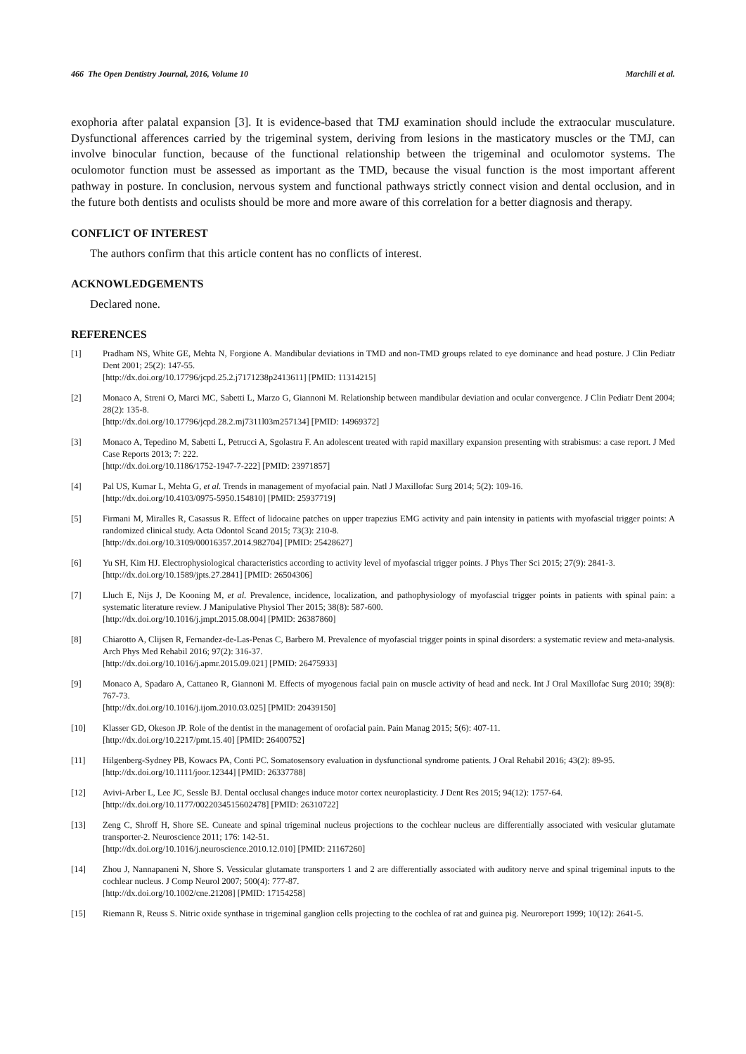466 The Open Dentistry Journal, 2016, Volume 10 Marchili et al.
exophoria after palatal expansion [3]. It is evidence-based that TMJ examination should include the extraocular musculature. Dysfunctional afferences carried by the trigeminal system, deriving from lesions in the masticatory muscles or the TMJ, can involve binocular function, because of the functional relationship between the trigeminal and oculomotor systems. The oculomotor function must be assessed as important as the TMD, because the visual function is the most important afferent pathway in posture. In conclusion, nervous system and functional pathways strictly connect vision and dental occlusion, and in the future both dentists and oculists should be more and more aware of this correlation for a better diagnosis and therapy.
CONFLICT OF INTEREST
The authors confirm that this article content has no conflicts of interest.
ACKNOWLEDGEMENTS
Declared none.
REFERENCES
[1] Pradham NS, White GE, Mehta N, Forgione A. Mandibular deviations in TMD and non-TMD groups related to eye dominance and head posture. J Clin Pediatr Dent 2001; 25(2): 147-55.
[http://dx.doi.org/10.17796/jcpd.25.2.j7171238p2413611] [PMID: 11314215]
[2] Monaco A, Streni O, Marci MC, Sabetti L, Marzo G, Giannoni M. Relationship between mandibular deviation and ocular convergence. J Clin Pediatr Dent 2004; 28(2): 135-8.
[http://dx.doi.org/10.17796/jcpd.28.2.mj7311l03m257134] [PMID: 14969372]
[3] Monaco A, Tepedino M, Sabetti L, Petrucci A, Sgolastra F. An adolescent treated with rapid maxillary expansion presenting with strabismus: a case report. J Med Case Reports 2013; 7: 222.
[http://dx.doi.org/10.1186/1752-1947-7-222] [PMID: 23971857]
[4] Pal US, Kumar L, Mehta G, et al. Trends in management of myofacial pain. Natl J Maxillofac Surg 2014; 5(2): 109-16.
[http://dx.doi.org/10.4103/0975-5950.154810] [PMID: 25937719]
[5] Firmani M, Miralles R, Casassus R. Effect of lidocaine patches on upper trapezius EMG activity and pain intensity in patients with myofascial trigger points: A randomized clinical study. Acta Odontol Scand 2015; 73(3): 210-8.
[http://dx.doi.org/10.3109/00016357.2014.982704] [PMID: 25428627]
[6] Yu SH, Kim HJ. Electrophysiological characteristics according to activity level of myofascial trigger points. J Phys Ther Sci 2015; 27(9): 2841-3.
[http://dx.doi.org/10.1589/jpts.27.2841] [PMID: 26504306]
[7] Lluch E, Nijs J, De Kooning M, et al. Prevalence, incidence, localization, and pathophysiology of myofascial trigger points in patients with spinal pain: a systematic literature review. J Manipulative Physiol Ther 2015; 38(8): 587-600.
[http://dx.doi.org/10.1016/j.jmpt.2015.08.004] [PMID: 26387860]
[8] Chiarotto A, Clijsen R, Fernandez-de-Las-Penas C, Barbero M. Prevalence of myofascial trigger points in spinal disorders: a systematic review and meta-analysis. Arch Phys Med Rehabil 2016; 97(2): 316-37.
[http://dx.doi.org/10.1016/j.apmr.2015.09.021] [PMID: 26475933]
[9] Monaco A, Spadaro A, Cattaneo R, Giannoni M. Effects of myogenous facial pain on muscle activity of head and neck. Int J Oral Maxillofac Surg 2010; 39(8): 767-73.
[http://dx.doi.org/10.1016/j.ijom.2010.03.025] [PMID: 20439150]
[10] Klasser GD, Okeson JP. Role of the dentist in the management of orofacial pain. Pain Manag 2015; 5(6): 407-11.
[http://dx.doi.org/10.2217/pmt.15.40] [PMID: 26400752]
[11] Hilgenberg-Sydney PB, Kowacs PA, Conti PC. Somatosensory evaluation in dysfunctional syndrome patients. J Oral Rehabil 2016; 43(2): 89-95.
[http://dx.doi.org/10.1111/joor.12344] [PMID: 26337788]
[12] Avivi-Arber L, Lee JC, Sessle BJ. Dental occlusal changes induce motor cortex neuroplasticity. J Dent Res 2015; 94(12): 1757-64.
[http://dx.doi.org/10.1177/0022034515602478] [PMID: 26310722]
[13] Zeng C, Shroff H, Shore SE. Cuneate and spinal trigeminal nucleus projections to the cochlear nucleus are differentially associated with vesicular glutamate transporter-2. Neuroscience 2011; 176: 142-51.
[http://dx.doi.org/10.1016/j.neuroscience.2010.12.010] [PMID: 21167260]
[14] Zhou J, Nannapaneni N, Shore S. Vessicular glutamate transporters 1 and 2 are differentially associated with auditory nerve and spinal trigeminal inputs to the cochlear nucleus. J Comp Neurol 2007; 500(4): 777-87.
[http://dx.doi.org/10.1002/cne.21208] [PMID: 17154258]
[15] Riemann R, Reuss S. Nitric oxide synthase in trigeminal ganglion cells projecting to the cochlea of rat and guinea pig. Neuroreport 1999; 10(12): 2641-5.